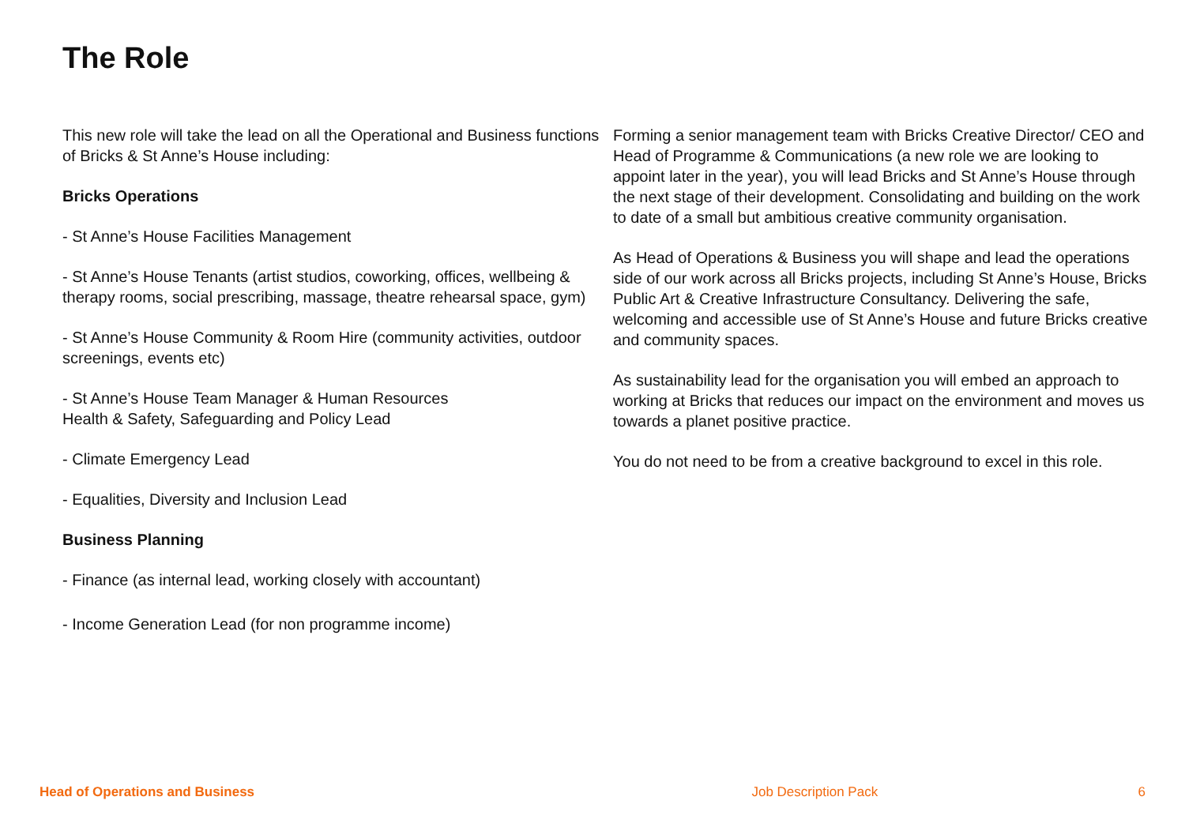The Role
This new role will take the lead on all the Operational and Business functions of Bricks & St Anne’s House including:
Bricks Operations
- St Anne’s House Facilities Management
- St Anne’s House Tenants (artist studios, coworking, offices, wellbeing & therapy rooms, social prescribing, massage, theatre rehearsal space, gym)
- St Anne’s House Community & Room Hire (community activities, outdoor screenings, events etc)
- St Anne’s House Team Manager & Human Resources
Health & Safety, Safeguarding and Policy Lead
- Climate Emergency Lead
- Equalities, Diversity and Inclusion Lead
Business Planning
- Finance (as internal lead, working closely with accountant)
- Income Generation Lead (for non programme income)
Forming a senior management team with Bricks Creative Director/ CEO and Head of Programme & Communications (a new role we are looking to appoint later in the year), you will lead Bricks and St Anne’s House through the next stage of their development. Consolidating and building on the work to date of a small but ambitious creative community organisation.
As Head of Operations & Business you will shape and lead the operations side of our work across all Bricks projects, including St Anne’s House, Bricks Public Art & Creative Infrastructure Consultancy. Delivering the safe, welcoming and accessible use of St Anne’s House and future Bricks creative and community spaces.
As sustainability lead for the organisation you will embed an approach to working at Bricks that reduces our impact on the environment and moves us towards a planet positive practice.
You do not need to be from a creative background to excel in this role.
Head of Operations and Business Job Description Pack 6